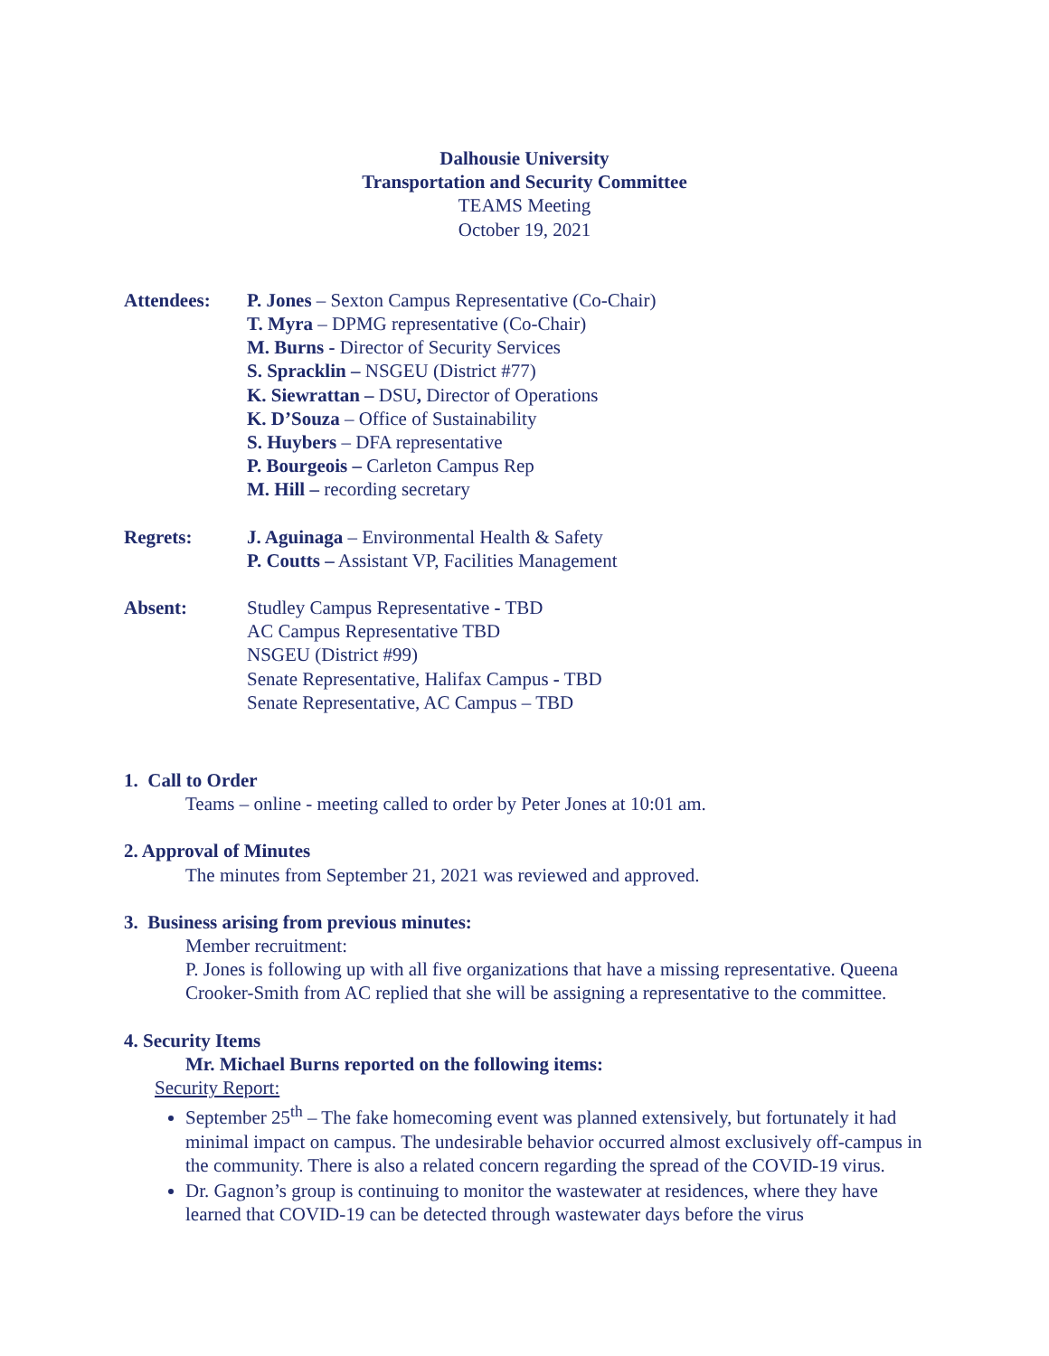Dalhousie University
Transportation and Security Committee
TEAMS Meeting
October 19, 2021
Attendees: P. Jones – Sexton Campus Representative (Co-Chair)
T. Myra – DPMG representative (Co-Chair)
M. Burns - Director of Security Services
S. Spracklin – NSGEU (District #77)
K. Siewrattan – DSU, Director of Operations
K. D’Souza – Office of Sustainability
S. Huybers – DFA representative
P. Bourgeois – Carleton Campus Rep
M. Hill – recording secretary
Regrets: J. Aguinaga – Environmental Health & Safety
P. Coutts – Assistant VP, Facilities Management
Absent: Studley Campus Representative - TBD
AC Campus Representative TBD
NSGEU (District #99)
Senate Representative, Halifax Campus - TBD
Senate Representative, AC Campus – TBD
1. Call to Order
Teams – online - meeting called to order by Peter Jones at 10:01 am.
2. Approval of Minutes
The minutes from September 21, 2021 was reviewed and approved.
3. Business arising from previous minutes:
Member recruitment:
P. Jones is following up with all five organizations that have a missing representative. Queena Crooker-Smith from AC replied that she will be assigning a representative to the committee.
4. Security Items
Mr. Michael Burns reported on the following items:
Security Report:
September 25<sup>th</sup> – The fake homecoming event was planned extensively, but fortunately it had minimal impact on campus. The undesirable behavior occurred almost exclusively off-campus in the community. There is also a related concern regarding the spread of the COVID-19 virus.
Dr. Gagnon’s group is continuing to monitor the wastewater at residences, where they have learned that COVID-19 can be detected through wastewater days before the virus